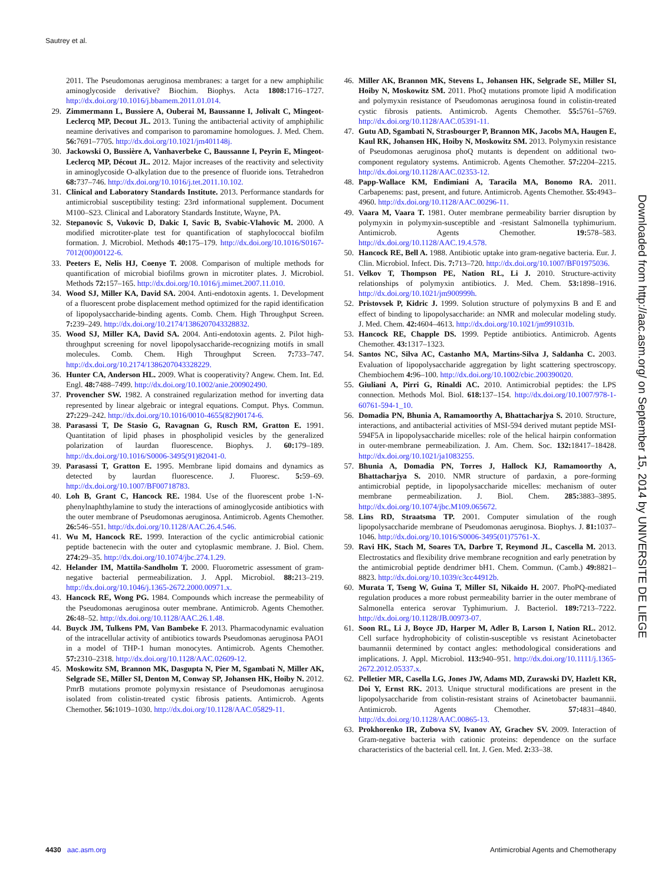Sautrey et al.
2011. The Pseudomonas aeruginosa membranes: a target for a new amphiphilic aminoglycoside derivative? Biochim. Biophys. Acta 1808: 1716–1727. http://dx.doi.org/10.1016/j.bbamem.2011.01.014.
29. Zimmermann L, Bussiere A, Ouberai M, Baussanne I, Jolivalt C, Mingeot-Leclercq MP, Decout JL. 2013. Tuning the antibacterial activity of amphiphilic neamine derivatives and comparison to paromamine homologues. J. Med. Chem. 56: 7691–7705. http://dx.doi.org/10.1021/jm401148j.
30. Jackowski O, Bussière A, Vanhaverbeke C, Baussanne I, Peyrin E, Mingeot-Leclercq MP, Décout JL. 2012. Major increases of the reactivity and selectivity in aminoglycoside O-alkylation due to the presence of fluoride ions. Tetrahedron 68: 737–746. http://dx.doi.org/10.1016/j.tet.2011.10.102.
31. Clinical and Laboratory Standards Institute. 2013. Performance standards for antimicrobial susceptibility testing: 23rd informational supplement. Document M100–S23. Clinical and Laboratory Standards Institute, Wayne, PA.
32. Stepanovic S, Vukovic D, Dakic I, Savic B, Svabic-Vlahovic M. 2000. A modified microtiter-plate test for quantification of staphylococcal biofilm formation. J. Microbiol. Methods 40: 175–179. http://dx.doi.org/10.1016/S0167-7012(00)00122-6.
33. Peeters E, Nelis HJ, Coenye T. 2008. Comparison of multiple methods for quantification of microbial biofilms grown in microtiter plates. J. Microbiol. Methods 72: 157–165. http://dx.doi.org/10.1016/j.mimet.2007.11.010.
34. Wood SJ, Miller KA, David SA. 2004. Anti-endotoxin agents. 1. Development of a fluorescent probe displacement method optimized for the rapid identification of lipopolysaccharide-binding agents. Comb. Chem. High Throughput Screen. 7: 239–249. http://dx.doi.org/10.2174/1386207043328832.
35. Wood SJ, Miller KA, David SA. 2004. Anti-endotoxin agents. 2. Pilot high-throughput screening for novel lipopolysaccharide-recognizing motifs in small molecules. Comb. Chem. High Throughput Screen. 7: 733–747. http://dx.doi.org/10.2174/1386207043328229.
36. Hunter CA, Anderson HL. 2009. What is cooperativity? Angew. Chem. Int. Ed. Engl. 48: 7488–7499. http://dx.doi.org/10.1002/anie.200902490.
37. Provencher SW. 1982. A constrained regularization method for inverting data represented by linear algebraic or integral equations. Comput. Phys. Commun. 27: 229–242. http://dx.doi.org/10.1016/0010-4655(82)90174-6.
38. Parasassi T, De Stasio G, Ravagnan G, Rusch RM, Gratton E. 1991. Quantitation of lipid phases in phospholipid vesicles by the generalized polarization of laurdan fluorescence. Biophys. J. 60: 179–189. http://dx.doi.org/10.1016/S0006-3495(91)82041-0.
39. Parasassi T, Gratton E. 1995. Membrane lipid domains and dynamics as detected by laurdan fluorescence. J. Fluoresc. 5: 59–69. http://dx.doi.org/10.1007/BF00718783.
40. Loh B, Grant C, Hancock RE. 1984. Use of the fluorescent probe 1-N-phenylnaphthylamine to study the interactions of aminoglycoside antibiotics with the outer membrane of Pseudomonas aeruginosa. Antimicrob. Agents Chemother. 26: 546–551. http://dx.doi.org/10.1128/AAC.26.4.546.
41. Wu M, Hancock RE. 1999. Interaction of the cyclic antimicrobial cationic peptide bactenecin with the outer and cytoplasmic membrane. J. Biol. Chem. 274: 29–35. http://dx.doi.org/10.1074/jbc.274.1.29.
42. Helander IM, Mattila-Sandholm T. 2000. Fluorometric assessment of gram-negative bacterial permeabilization. J. Appl. Microbiol. 88: 213–219. http://dx.doi.org/10.1046/j.1365-2672.2000.00971.x.
43. Hancock RE, Wong PG. 1984. Compounds which increase the permeability of the Pseudomonas aeruginosa outer membrane. Antimicrob. Agents Chemother. 26: 48–52. http://dx.doi.org/10.1128/AAC.26.1.48.
44. Buyck JM, Tulkens PM, Van Bambeke F. 2013. Pharmacodynamic evaluation of the intracellular activity of antibiotics towards Pseudomonas aeruginosa PAO1 in a model of THP-1 human monocytes. Antimicrob. Agents Chemother. 57: 2310–2318. http://dx.doi.org/10.1128/AAC.02609-12.
45. Moskowitz SM, Brannon MK, Dasgupta N, Pier M, Sgambati N, Miller AK, Selgrade SE, Miller SI, Denton M, Conway SP, Johansen HK, Hoiby N. 2012. PmrB mutations promote polymyxin resistance of Pseudomonas aeruginosa isolated from colistin-treated cystic fibrosis patients. Antimicrob. Agents Chemother. 56: 1019–1030. http://dx.doi.org/10.1128/AAC.05829-11.
46. Miller AK, Brannon MK, Stevens L, Johansen HK, Selgrade SE, Miller SI, Hoiby N, Moskowitz SM. 2011. PhoQ mutations promote lipid A modification and polymyxin resistance of Pseudomonas aeruginosa found in colistin-treated cystic fibrosis patients. Antimicrob. Agents Chemother. 55: 5761–5769. http://dx.doi.org/10.1128/AAC.05391-11.
47. Gutu AD, Sgambati N, Strasbourger P, Brannon MK, Jacobs MA, Haugen E, Kaul RK, Johansen HK, Hoiby N, Moskowitz SM. 2013. Polymyxin resistance of Pseudomonas aeruginosa phoQ mutants is dependent on additional two-component regulatory systems. Antimicrob. Agents Chemother. 57: 2204–2215. http://dx.doi.org/10.1128/AAC.02353-12.
48. Papp-Wallace KM, Endimiani A, Taracila MA, Bonomo RA. 2011. Carbapenems: past, present, and future. Antimicrob. Agents Chemother. 55: 4943–4960. http://dx.doi.org/10.1128/AAC.00296-11.
49. Vaara M, Vaara T. 1981. Outer membrane permeability barrier disruption by polymyxin in polymyxin-susceptible and -resistant Salmonella typhimurium. Antimicrob. Agents Chemother. 19: 578–583. http://dx.doi.org/10.1128/AAC.19.4.578.
50. Hancock RE, Bell A. 1988. Antibiotic uptake into gram-negative bacteria. Eur. J. Clin. Microbiol. Infect. Dis. 7: 713–720. http://dx.doi.org/10.1007/BF01975036.
51. Velkov T, Thompson PE, Nation RL, Li J. 2010. Structure-activity relationships of polymyxin antibiotics. J. Med. Chem. 53: 1898–1916. http://dx.doi.org/10.1021/jm900999h.
52. Pristovsek P, Kidric J. 1999. Solution structure of polymyxins B and E and effect of binding to lipopolysaccharide: an NMR and molecular modeling study. J. Med. Chem. 42: 4604–4613. http://dx.doi.org/10.1021/jm991031b.
53. Hancock RE, Chapple DS. 1999. Peptide antibiotics. Antimicrob. Agents Chemother. 43: 1317–1323.
54. Santos NC, Silva AC, Castanho MA, Martins-Silva J, Saldanha C. 2003. Evaluation of lipopolysaccharide aggregation by light scattering spectroscopy. Chembiochem 4: 96–100. http://dx.doi.org/10.1002/cbic.200390020.
55. Giuliani A, Pirri G, Rinaldi AC. 2010. Antimicrobial peptides: the LPS connection. Methods Mol. Biol. 618: 137–154. http://dx.doi.org/10.1007/978-1-60761-594-1_10.
56. Domadia PN, Bhunia A, Ramamoorthy A, Bhattacharjya S. 2010. Structure, interactions, and antibacterial activities of MSI-594 derived mutant peptide MSI-594F5A in lipopolysaccharide micelles: role of the helical hairpin conformation in outer-membrane permeabilization. J. Am. Chem. Soc. 132: 18417–18428. http://dx.doi.org/10.1021/ja1083255.
57. Bhunia A, Domadia PN, Torres J, Hallock KJ, Ramamoorthy A, Bhattacharjya S. 2010. NMR structure of pardaxin, a pore-forming antimicrobial peptide, in lipopolysaccharide micelles: mechanism of outer membrane permeabilization. J. Biol. Chem. 285: 3883–3895. http://dx.doi.org/10.1074/jbc.M109.065672.
58. Lins RD, Straatsma TP. 2001. Computer simulation of the rough lipopolysaccharide membrane of Pseudomonas aeruginosa. Biophys. J. 81: 1037–1046. http://dx.doi.org/10.1016/S0006-3495(01)75761-X.
59. Ravi HK, Stach M, Soares TA, Darbre T, Reymond JL, Cascella M. 2013. Electrostatics and flexibility drive membrane recognition and early penetration by the antimicrobial peptide dendrimer bH1. Chem. Commun. (Camb.) 49: 8821–8823. http://dx.doi.org/10.1039/c3cc44912b.
60. Murata T, Tseng W, Guina T, Miller SI, Nikaido H. 2007. PhoPQ-mediated regulation produces a more robust permeability barrier in the outer membrane of Salmonella enterica serovar Typhimurium. J. Bacteriol. 189: 7213–7222. http://dx.doi.org/10.1128/JB.00973-07.
61. Soon RL, Li J, Boyce JD, Harper M, Adler B, Larson I, Nation RL. 2012. Cell surface hydrophobicity of colistin-susceptible vs resistant Acinetobacter baumannii determined by contact angles: methodological considerations and implications. J. Appl. Microbiol. 113: 940–951. http://dx.doi.org/10.1111/j.1365-2672.2012.05337.x.
62. Pelletier MR, Casella LG, Jones JW, Adams MD, Zurawski DV, Hazlett KR, Doi Y, Ernst RK. 2013. Unique structural modifications are present in the lipopolysaccharide from colistin-resistant strains of Acinetobacter baumannii. Antimicrob. Agents Chemother. 57: 4831–4840. http://dx.doi.org/10.1128/AAC.00865-13.
63. Prokhorenko IR, Zubova SV, Ivanov AY, Grachev SV. 2009. Interaction of Gram-negative bacteria with cationic proteins: dependence on the surface characteristics of the bacterial cell. Int. J. Gen. Med. 2: 33–38.
Downloaded from http://aac.asm.org/ on September 15, 2014 by UNIVERSITE DE LIEGE
4430 aac.asm.org Antimicrobial Agents and Chemotherapy